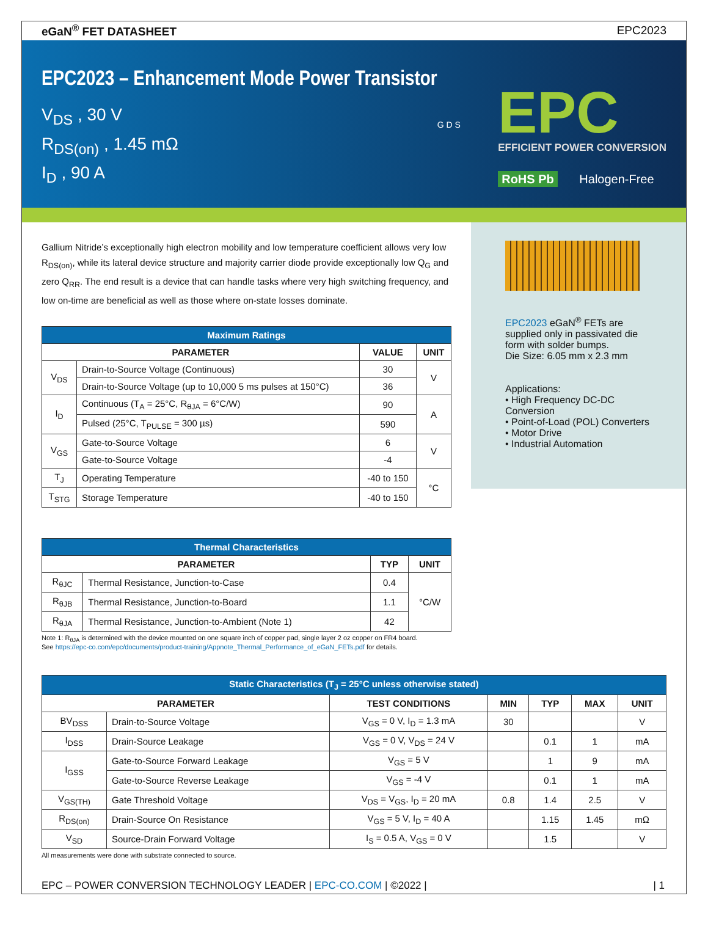eGaN<sup>®</sup> FET DATASHEET EPC2023
EPC2023 – Enhancement Mode Power Transistor
V<sub>DS</sub> , 30 V
R<sub>DS(on)</sub> , 1.45 mΩ
I<sub>D</sub> , 90 A
G D S
EPC
EFFICIENT POWER CONVERSION
RoHS Pb Halogen-Free
Gallium Nitride’s exceptionally high electron mobility and low temperature coefficient allows very low R<sub>DS(on)</sub>, while its lateral device structure and majority carrier diode provide exceptionally low Q<sub>G</sub> and zero Q<sub>RR</sub>. The end result is a device that can handle tasks where very high switching frequency, and low on-time are beneficial as well as those where on-state losses dominate.
| Maximum Ratings | | | |
| --- | --- | --- | --- |
| PARAMETER | | VALUE | UNIT |
| V<sub>DS</sub> | Drain-to-Source Voltage (Continuous) | 30 | V |
| | Drain-to-Source Voltage (up to 10,000 5 ms pulses at 150°C) | 36 | |
| I<sub>D</sub> | Continuous (T<sub>A</sub> = 25°C, R<sub>θJA</sub> = 6°C/W) | 90 | A |
| | Pulsed (25°C, T<sub>PULSE</sub> = 300 µs) | 590 | |
| V<sub>GS</sub> | Gate-to-Source Voltage | 6 | V |
| | Gate-to-Source Voltage | -4 | |
| T<sub>J</sub> | Operating Temperature | -40 to 150 | °C |
| T<sub>STG</sub> | Storage Temperature | -40 to 150 | |
| Thermal Characteristics | | | |
| --- | --- | --- | --- |
| PARAMETER | | TYP | UNIT |
| R<sub>θJC</sub> | Thermal Resistance, Junction-to-Case | 0.4 | °C/W |
| R<sub>θJB</sub> | Thermal Resistance, Junction-to-Board | 1.1 | |
| R<sub>θJA</sub> | Thermal Resistance, Junction-to-Ambient (Note 1) | 42 | |
Note 1: R<sub>θJA</sub> is determined with the device mounted on one square inch of copper pad, single layer 2 oz copper on FR4 board.
See https://epc-co.com/epc/documents/product-training/Appnote_Thermal_Performance_of_eGaN_FETs.pdf for details.
EPC2023 eGaN<sup>®</sup> FETs are supplied only in passivated die form with solder bumps.
Die Size: 6.05 mm x 2.3 mm
Applications:
• High Frequency DC-DC Conversion
• Point-of-Load (POL) Converters
• Motor Drive
• Industrial Automation
| Static Characteristics (T<sub>J</sub> = 25°C unless otherwise stated) | | | | | | |
| --- | --- | --- | --- | --- | --- | --- |
| PARAMETER | | TEST CONDITIONS | MIN | TYP | MAX | UNIT |
| BV<sub>DSS</sub> | Drain-to-Source Voltage | V<sub>GS</sub> = 0 V, I<sub>D</sub> = 1.3 mA | 30 | | | V |
| I<sub>DSS</sub> | Drain-Source Leakage | V<sub>GS</sub> = 0 V, V<sub>DS</sub> = 24 V | | 0.1 | 1 | mA |
| I<sub>GSS</sub> | Gate-to-Source Forward Leakage | V<sub>GS</sub> = 5 V | | 1 | 9 | mA |
| | Gate-to-Source Reverse Leakage | V<sub>GS</sub> = -4 V | | 0.1 | 1 | mA |
| V<sub>GS(TH)</sub> | Gate Threshold Voltage | V<sub>DS</sub> = V<sub>GS</sub>, I<sub>D</sub> = 20 mA | 0.8 | 1.4 | 2.5 | V |
| R<sub>DS(on)</sub> | Drain-Source On Resistance | V<sub>GS</sub> = 5 V, I<sub>D</sub> = 40 A | | 1.15 | 1.45 | mΩ |
| V<sub>SD</sub> | Source-Drain Forward Voltage | I<sub>S</sub> = 0.5 A, V<sub>GS</sub> = 0 V | | 1.5 | | V |
All measurements were done with substrate connected to source.
EPC – POWER CONVERSION TECHNOLOGY LEADER | EPC-CO.COM | ©2022 | | 1